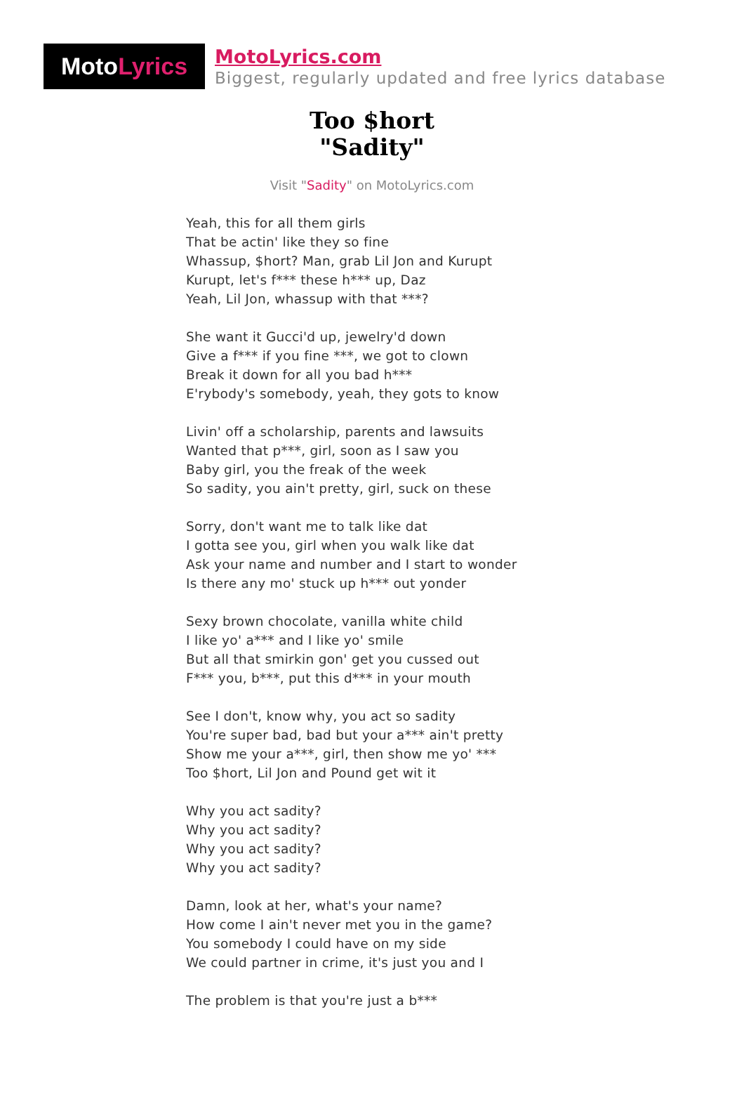Moto Lyrics
MotoLyrics.com
Biggest, regularly updated and free lyrics database
Too $hort
"Sadity"
Visit "Sadity" on MotoLyrics.com
Yeah, this for all them girls
That be actin' like they so fine
Whassup, $hort? Man, grab Lil Jon and Kurupt
Kurupt, let's f*** these h*** up, Daz
Yeah, Lil Jon, whassup with that ***?
She want it Gucci'd up, jewelry'd down
Give a f*** if you fine ***, we got to clown
Break it down for all you bad h***
E'rybody's somebody, yeah, they gots to know
Livin' off a scholarship, parents and lawsuits
Wanted that p***, girl, soon as I saw you
Baby girl, you the freak of the week
So sadity, you ain't pretty, girl, suck on these
Sorry, don't want me to talk like dat
I gotta see you, girl when you walk like dat
Ask your name and number and I start to wonder
Is there any mo' stuck up h*** out yonder
Sexy brown chocolate, vanilla white child
I like yo' a*** and I like yo' smile
But all that smirkin gon' get you cussed out
F*** you, b***, put this d*** in your mouth
See I don't, know why, you act so sadity
You're super bad, bad but your a*** ain't pretty
Show me your a***, girl, then show me yo' ***
Too $hort, Lil Jon and Pound get wit it
Why you act sadity?
Why you act sadity?
Why you act sadity?
Why you act sadity?
Damn, look at her, what's your name?
How come I ain't never met you in the game?
You somebody I could have on my side
We could partner in crime, it's just you and I
The problem is that you're just a b***